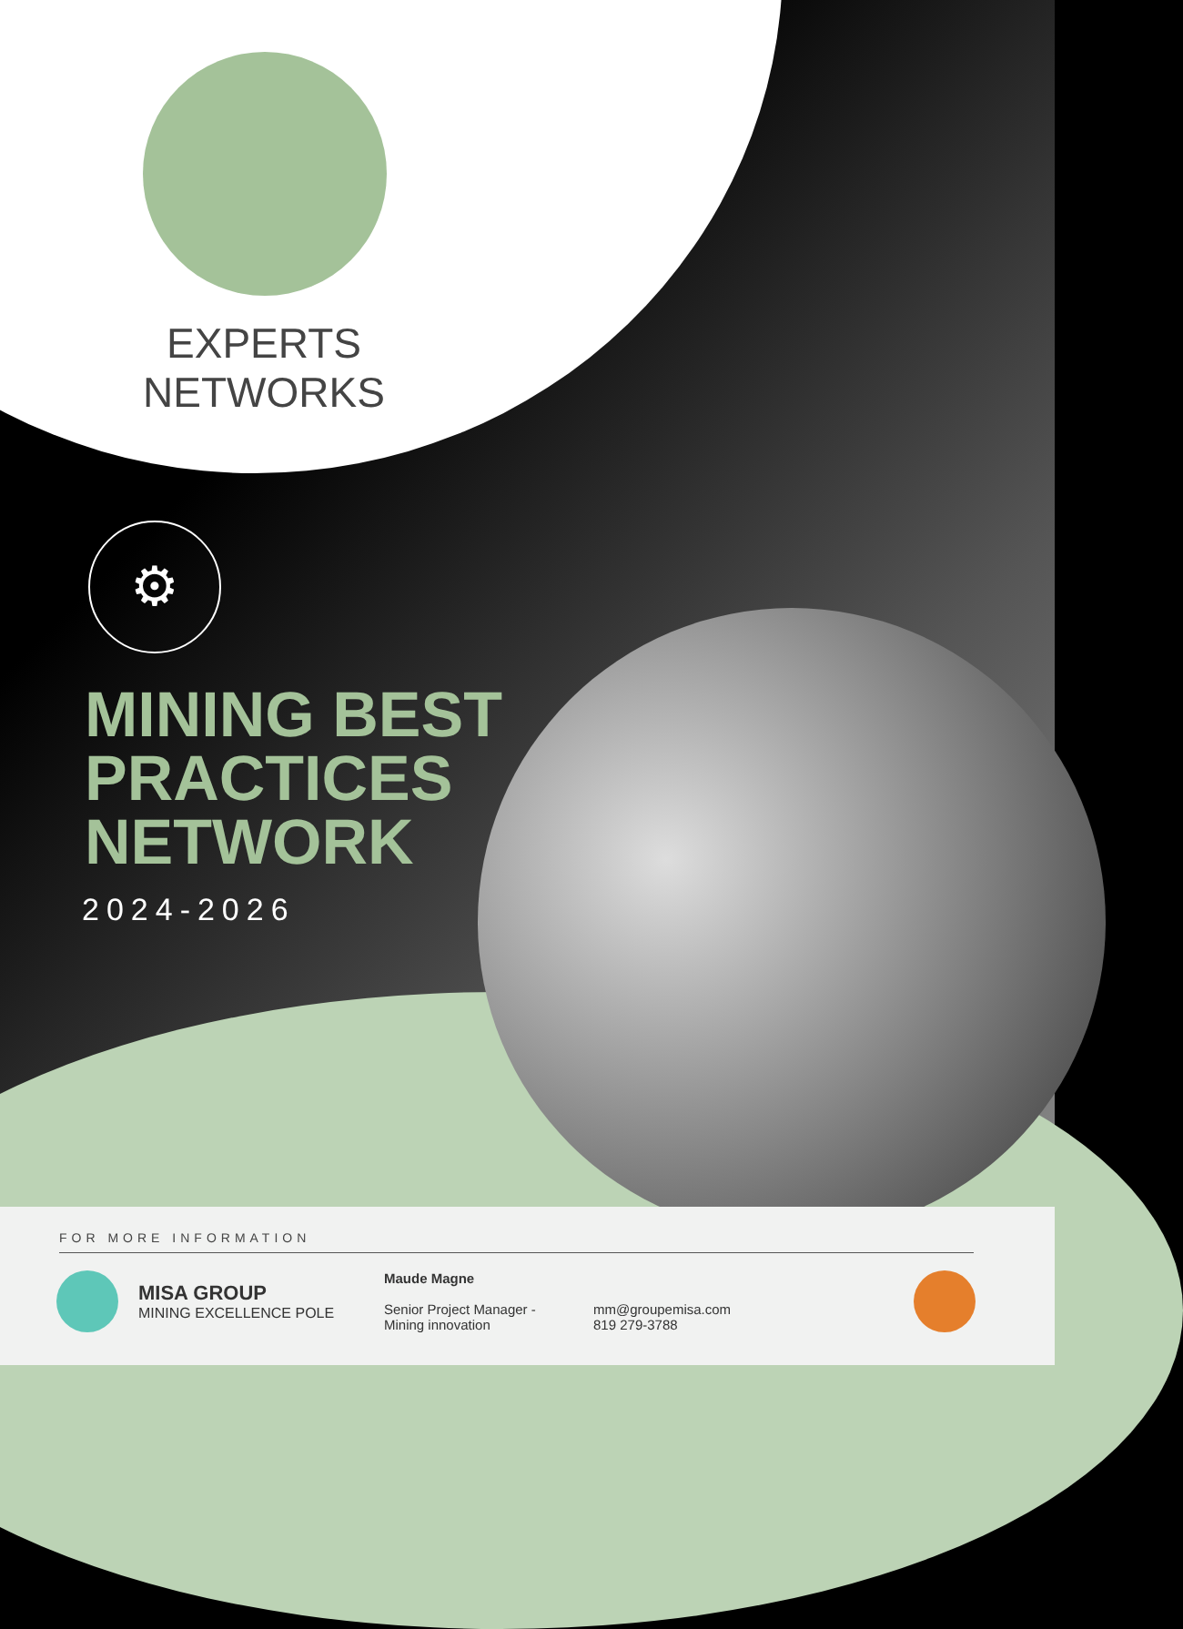EXPERTS
NETWORKS
⚙
MINING BEST
PRACTICES
NETWORK
2024-2026
FOR MORE INFORMATION
MISA GROUP
MINING EXCELLENCE POLE
Maude Magne
Senior Project Manager -
Mining innovation
mm@groupemisa.com
819 279-3788